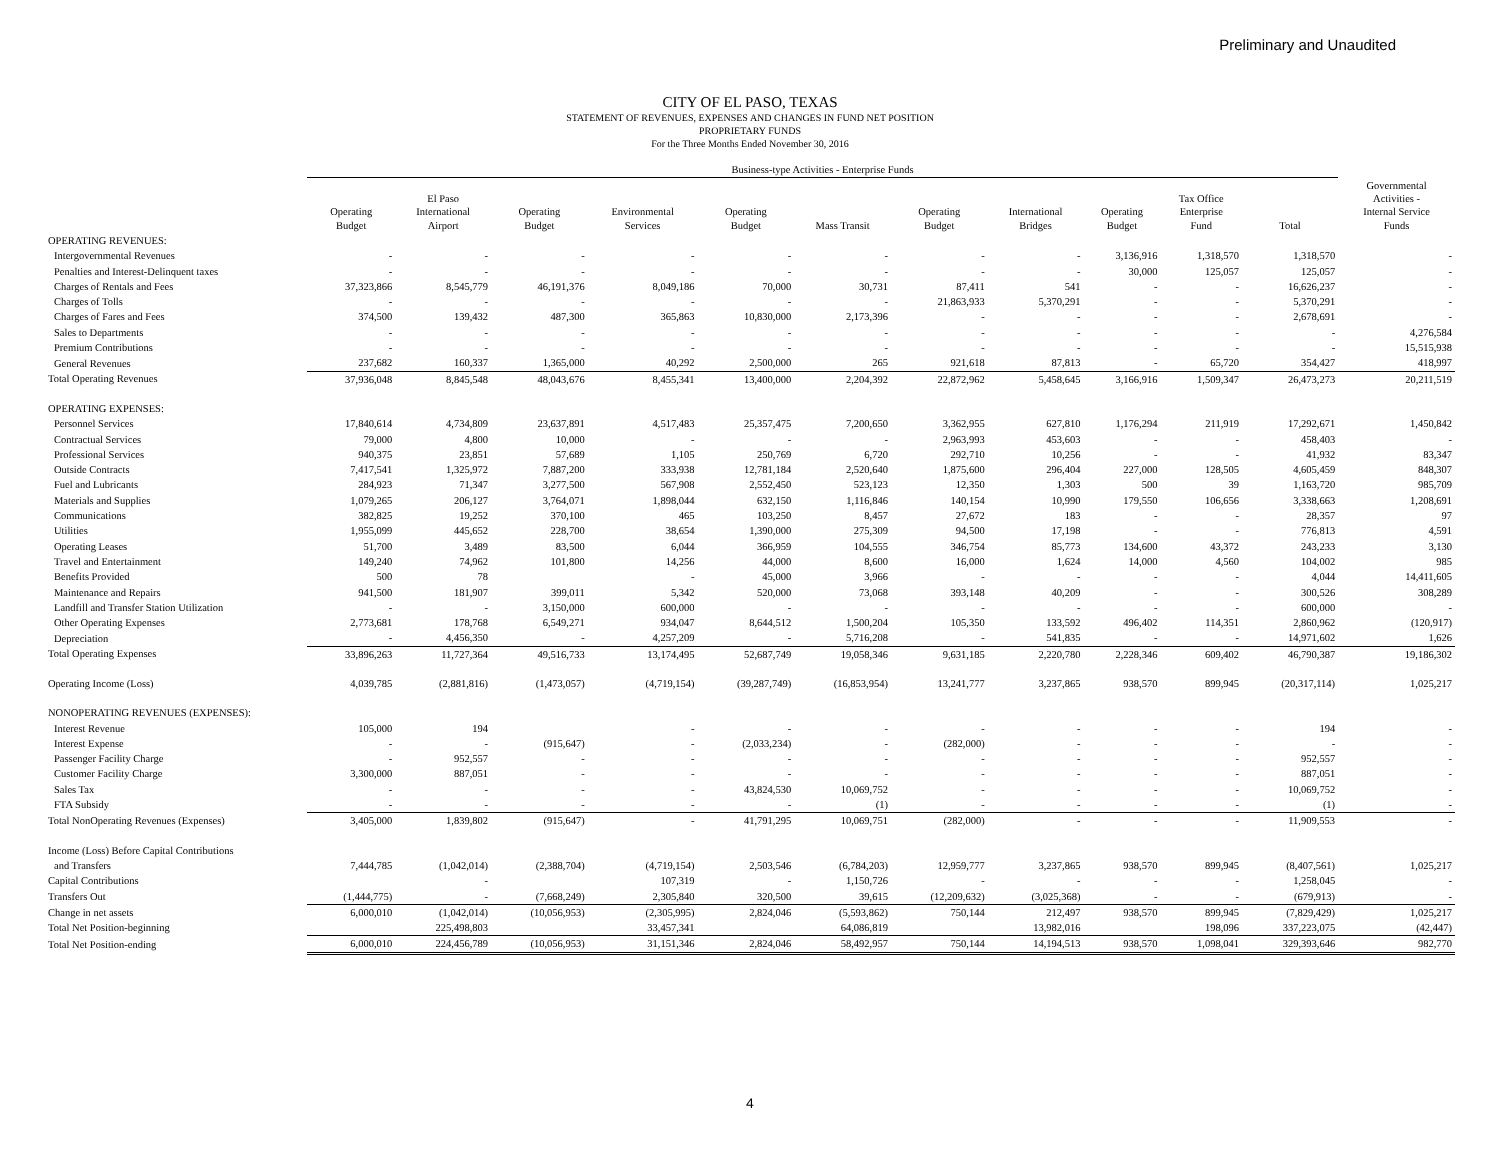Preliminary and Unaudited
CITY OF EL PASO, TEXAS
STATEMENT OF REVENUES, EXPENSES AND CHANGES IN FUND NET POSITION
PROPRIETARY FUNDS
For the Three Months Ended November 30, 2016
| | Business-type Activities - Enterprise Funds | | | | | | | | | | | |
| | Operating Budget | El Paso International Airport | Operating Budget | Environmental Services | Operating Budget | Mass Transit | Operating Budget | International Bridges | Operating Budget | Tax Office Enterprise Fund | Total | Governmental Activities - Internal Service Funds |
| OPERATING REVENUES: | | | | | | | | | | | | |
| Intergovernmental Revenues | - | - | - | - | - | - | - | - | 3,136,916 | 1,318,570 | 1,318,570 | - |
| Penalties and Interest-Delinquent taxes | - | - | - | - | - | - | - | - | 30,000 | 125,057 | 125,057 | - |
| Charges of Rentals and Fees | 37,323,866 | 8,545,779 | 46,191,376 | 8,049,186 | 70,000 | 30,731 | 87,411 | 541 | - | - | 16,626,237 | - |
| Charges of Tolls | - | - | - | - | - | - | 21,863,933 | 5,370,291 | - | - | 5,370,291 | - |
| Charges of Fares and Fees | 374,500 | 139,432 | 487,300 | 365,863 | 10,830,000 | 2,173,396 | - | - | - | - | 2,678,691 | - |
| Sales to Departments | - | - | - | - | - | - | - | - | - | - | - | 4,276,584 |
| Premium Contributions | - | - | - | - | - | - | - | - | - | - | - | 15,515,938 |
| General Revenues | 237,682 | 160,337 | 1,365,000 | 40,292 | 2,500,000 | 265 | 921,618 | 87,813 | - | 65,720 | 354,427 | 418,997 |
| Total Operating Revenues | 37,936,048 | 8,845,548 | 48,043,676 | 8,455,341 | 13,400,000 | 2,204,392 | 22,872,962 | 5,458,645 | 3,166,916 | 1,509,347 | 26,473,273 | 20,211,519 |
| OPERATING EXPENSES: | | | | | | | | | | | | |
| Personnel Services | 17,840,614 | 4,734,809 | 23,637,891 | 4,517,483 | 25,357,475 | 7,200,650 | 3,362,955 | 627,810 | 1,176,294 | 211,919 | 17,292,671 | 1,450,842 |
| Contractual Services | 79,000 | 4,800 | 10,000 | - | - | - | 2,963,993 | 453,603 | - | - | 458,403 | - |
| Professional Services | 940,375 | 23,851 | 57,689 | 1,105 | 250,769 | 6,720 | 292,710 | 10,256 | - | - | 41,932 | 83,347 |
| Outside Contracts | 7,417,541 | 1,325,972 | 7,887,200 | 333,938 | 12,781,184 | 2,520,640 | 1,875,600 | 296,404 | 227,000 | 128,505 | 4,605,459 | 848,307 |
| Fuel and Lubricants | 284,923 | 71,347 | 3,277,500 | 567,908 | 2,552,450 | 523,123 | 12,350 | 1,303 | 500 | 39 | 1,163,720 | 985,709 |
| Materials and Supplies | 1,079,265 | 206,127 | 3,764,071 | 1,898,044 | 632,150 | 1,116,846 | 140,154 | 10,990 | 179,550 | 106,656 | 3,338,663 | 1,208,691 |
| Communications | 382,825 | 19,252 | 370,100 | 465 | 103,250 | 8,457 | 27,672 | 183 | - | - | 28,357 | 97 |
| Utilities | 1,955,099 | 445,652 | 228,700 | 38,654 | 1,390,000 | 275,309 | 94,500 | 17,198 | - | - | 776,813 | 4,591 |
| Operating Leases | 51,700 | 3,489 | 83,500 | 6,044 | 366,959 | 104,555 | 346,754 | 85,773 | 134,600 | 43,372 | 243,233 | 3,130 |
| Travel and Entertainment | 149,240 | 74,962 | 101,800 | 14,256 | 44,000 | 8,600 | 16,000 | 1,624 | 14,000 | 4,560 | 104,002 | 985 |
| Benefits Provided | 500 | 78 | | - | 45,000 | 3,966 | - | - | - | - | 4,044 | 14,411,605 |
| Maintenance and Repairs | 941,500 | 181,907 | 399,011 | 5,342 | 520,000 | 73,068 | 393,148 | 40,209 | - | - | 300,526 | 308,289 |
| Landfill and Transfer Station Utilization | - | - | 3,150,000 | 600,000 | - | - | - | - | - | - | 600,000 | - |
| Other Operating Expenses | 2,773,681 | 178,768 | 6,549,271 | 934,047 | 8,644,512 | 1,500,204 | 105,350 | 133,592 | 496,402 | 114,351 | 2,860,962 | (120,917) |
| Depreciation | - | 4,456,350 | - | 4,257,209 | - | 5,716,208 | - | 541,835 | - | - | 14,971,602 | 1,626 |
| Total Operating Expenses | 33,896,263 | 11,727,364 | 49,516,733 | 13,174,495 | 52,687,749 | 19,058,346 | 9,631,185 | 2,220,780 | 2,228,346 | 609,402 | 46,790,387 | 19,186,302 |
| Operating Income (Loss) | 4,039,785 | (2,881,816) | (1,473,057) | (4,719,154) | (39,287,749) | (16,853,954) | 13,241,777 | 3,237,865 | 938,570 | 899,945 | (20,317,114) | 1,025,217 |
| NONOPERATING REVENUES (EXPENSES): | | | | | | | | | | | | |
| Interest Revenue | 105,000 | 194 | | - | - | - | - | - | - | - | 194 | - |
| Interest Expense | - | - | (915,647) | - | (2,033,234) | - | (282,000) | - | - | - | - | - |
| Passenger Facility Charge | - | 952,557 | - | - | - | - | - | - | - | - | 952,557 | - |
| Customer Facility Charge | 3,300,000 | 887,051 | - | - | - | - | - | - | - | - | 887,051 | - |
| Sales Tax | - | - | - | - | 43,824,530 | 10,069,752 | - | - | - | - | 10,069,752 | - |
| FTA Subsidy | - | - | - | - | - | (1) | - | - | - | - | (1) | - |
| Total NonOperating Revenues (Expenses) | 3,405,000 | 1,839,802 | (915,647) | - | 41,791,295 | 10,069,751 | (282,000) | - | - | - | 11,909,553 | - |
| Income (Loss) Before Capital Contributions | | | | | | | | | | | | |
| and Transfers | 7,444,785 | (1,042,014) | (2,388,704) | (4,719,154) | 2,503,546 | (6,784,203) | 12,959,777 | 3,237,865 | 938,570 | 899,945 | (8,407,561) | 1,025,217 |
| Capital Contributions | | - | | 107,319 | - | 1,150,726 | - | - | - | - | 1,258,045 | - |
| Transfers Out | (1,444,775) | - | (7,668,249) | 2,305,840 | 320,500 | 39,615 | (12,209,632) | (3,025,368) | - | - | (679,913) | - |
| Change in net assets | 6,000,010 | (1,042,014) | (10,056,953) | (2,305,995) | 2,824,046 | (5,593,862) | 750,144 | 212,497 | 938,570 | 899,945 | (7,829,429) | 1,025,217 |
| Total Net Position-beginning | | 225,498,803 | | 33,457,341 | | 64,086,819 | | 13,982,016 | | 198,096 | 337,223,075 | (42,447) |
| Total Net Position-ending | 6,000,010 | 224,456,789 | (10,056,953) | 31,151,346 | 2,824,046 | 58,492,957 | 750,144 | 14,194,513 | 938,570 | 1,098,041 | 329,393,646 | 982,770 |
4